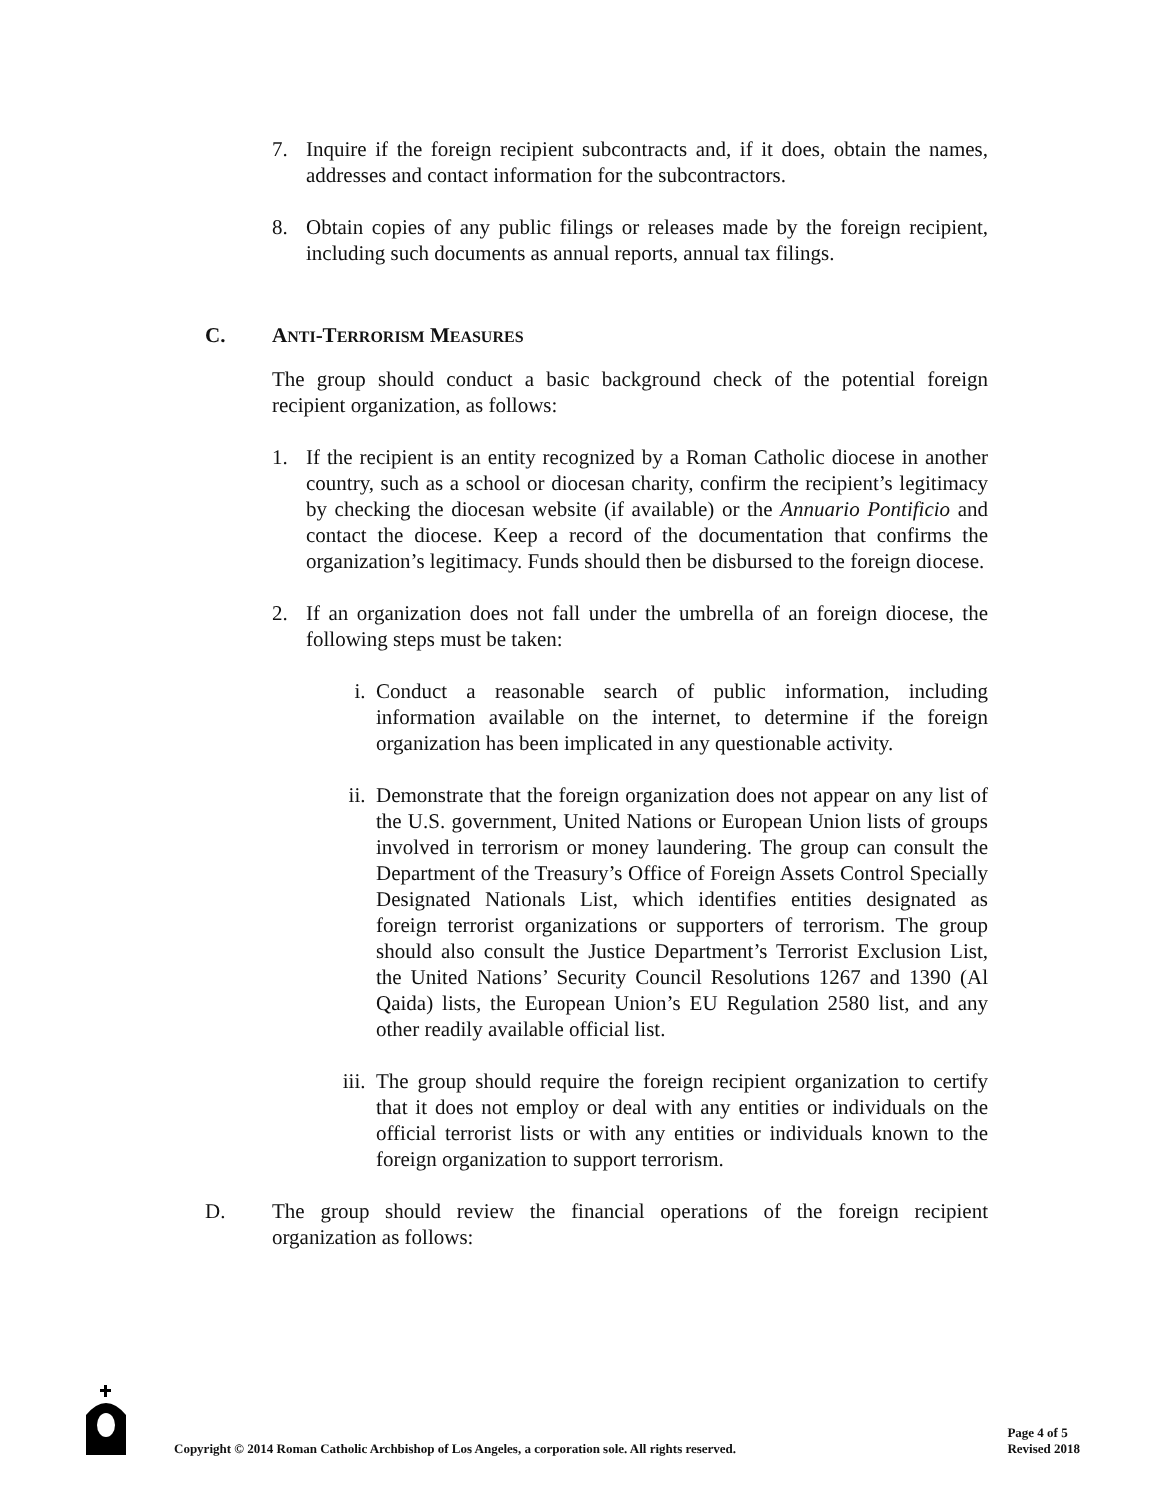7. Inquire if the foreign recipient subcontracts and, if it does, obtain the names, addresses and contact information for the subcontractors.
8. Obtain copies of any public filings or releases made by the foreign recipient, including such documents as annual reports, annual tax filings.
C. ANTI-TERRORISM MEASURES
The group should conduct a basic background check of the potential foreign recipient organization, as follows:
1. If the recipient is an entity recognized by a Roman Catholic diocese in another country, such as a school or diocesan charity, confirm the recipient’s legitimacy by checking the diocesan website (if available) or the Annuario Pontificio and contact the diocese. Keep a record of the documentation that confirms the organization’s legitimacy. Funds should then be disbursed to the foreign diocese.
2. If an organization does not fall under the umbrella of an foreign diocese, the following steps must be taken:
i. Conduct a reasonable search of public information, including information available on the internet, to determine if the foreign organization has been implicated in any questionable activity.
ii. Demonstrate that the foreign organization does not appear on any list of the U.S. government, United Nations or European Union lists of groups involved in terrorism or money laundering. The group can consult the Department of the Treasury’s Office of Foreign Assets Control Specially Designated Nationals List, which identifies entities designated as foreign terrorist organizations or supporters of terrorism. The group should also consult the Justice Department’s Terrorist Exclusion List, the United Nations’ Security Council Resolutions 1267 and 1390 (Al Qaida) lists, the European Union’s EU Regulation 2580 list, and any other readily available official list.
iii. The group should require the foreign recipient organization to certify that it does not employ or deal with any entities or individuals on the official terrorist lists or with any entities or individuals known to the foreign organization to support terrorism.
D. The group should review the financial operations of the foreign recipient organization as follows:
Copyright © 2014 Roman Catholic Archbishop of Los Angeles, a corporation sole. All rights reserved. Page 4 of 5
Revised 2018